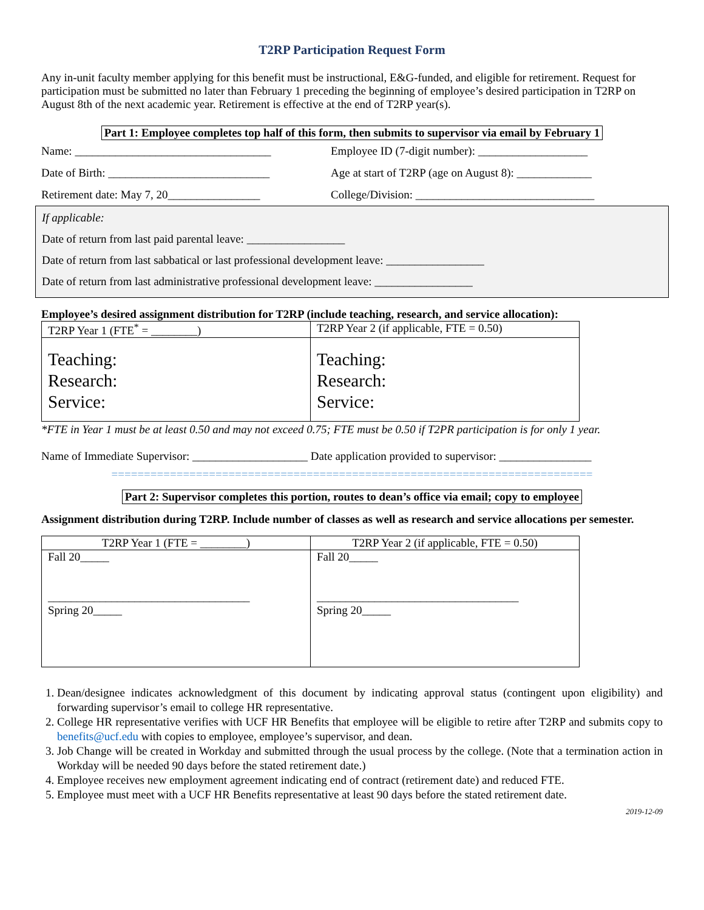T2RP Participation Request Form
Any in-unit faculty member applying for this benefit must be instructional, E&G-funded, and eligible for retirement. Request for participation must be submitted no later than February 1 preceding the beginning of employee’s desired participation in T2RP on August 8th of the next academic year. Retirement is effective at the end of T2RP year(s).
Part 1: Employee completes top half of this form, then submits to supervisor via email by February 1
Name: __________________________________
Employee ID (7-digit number): ___________________
Date of Birth: ____________________________
Age at start of T2RP (age on August 8): _____________
Retirement date: May 7, 20________________
College/Division: _______________________________
If applicable:
Date of return from last paid parental leave: _________________
Date of return from last sabbatical or last professional development leave: _________________
Date of return from last administrative professional development leave: _________________
Employee’s desired assignment distribution for T2RP (include teaching, research, and service allocation):
| T2RP Year 1 (FTE<sup>*</sup> = ________) | T2RP Year 2 (if applicable, FTE = 0.50) |
| --- | --- |
| Teaching: Research: Service: | Teaching: Research: Service: |
*FTE in Year 1 must be at least 0.50 and may not exceed 0.75; FTE must be 0.50 if T2PR participation is for only 1 year.
Name of Immediate Supervisor: ____________________ Date application provided to supervisor: ________________
==========================================================================
Part 2: Supervisor completes this portion, routes to dean’s office via email; copy to employee
Assignment distribution during T2RP. Include number of classes as well as research and service allocations per semester.
| T2RP Year 1 (FTE = ________) | T2RP Year 2 (if applicable, FTE = 0.50) |
| --- | --- |
| Fall 20_____ ___________________________________ Spring 20_____ | Fall 20_____ ___________________________________ Spring 20_____ |
1. Dean/designee indicates acknowledgment of this document by indicating approval status (contingent upon eligibility) and forwarding supervisor’s email to college HR representative.
2. College HR representative verifies with UCF HR Benefits that employee will be eligible to retire after T2RP and submits copy to benefits@ucf.edu with copies to employee, employee’s supervisor, and dean.
3. Job Change will be created in Workday and submitted through the usual process by the college. (Note that a termination action in Workday will be needed 90 days before the stated retirement date.)
4. Employee receives new employment agreement indicating end of contract (retirement date) and reduced FTE.
5. Employee must meet with a UCF HR Benefits representative at least 90 days before the stated retirement date.
2019-12-09